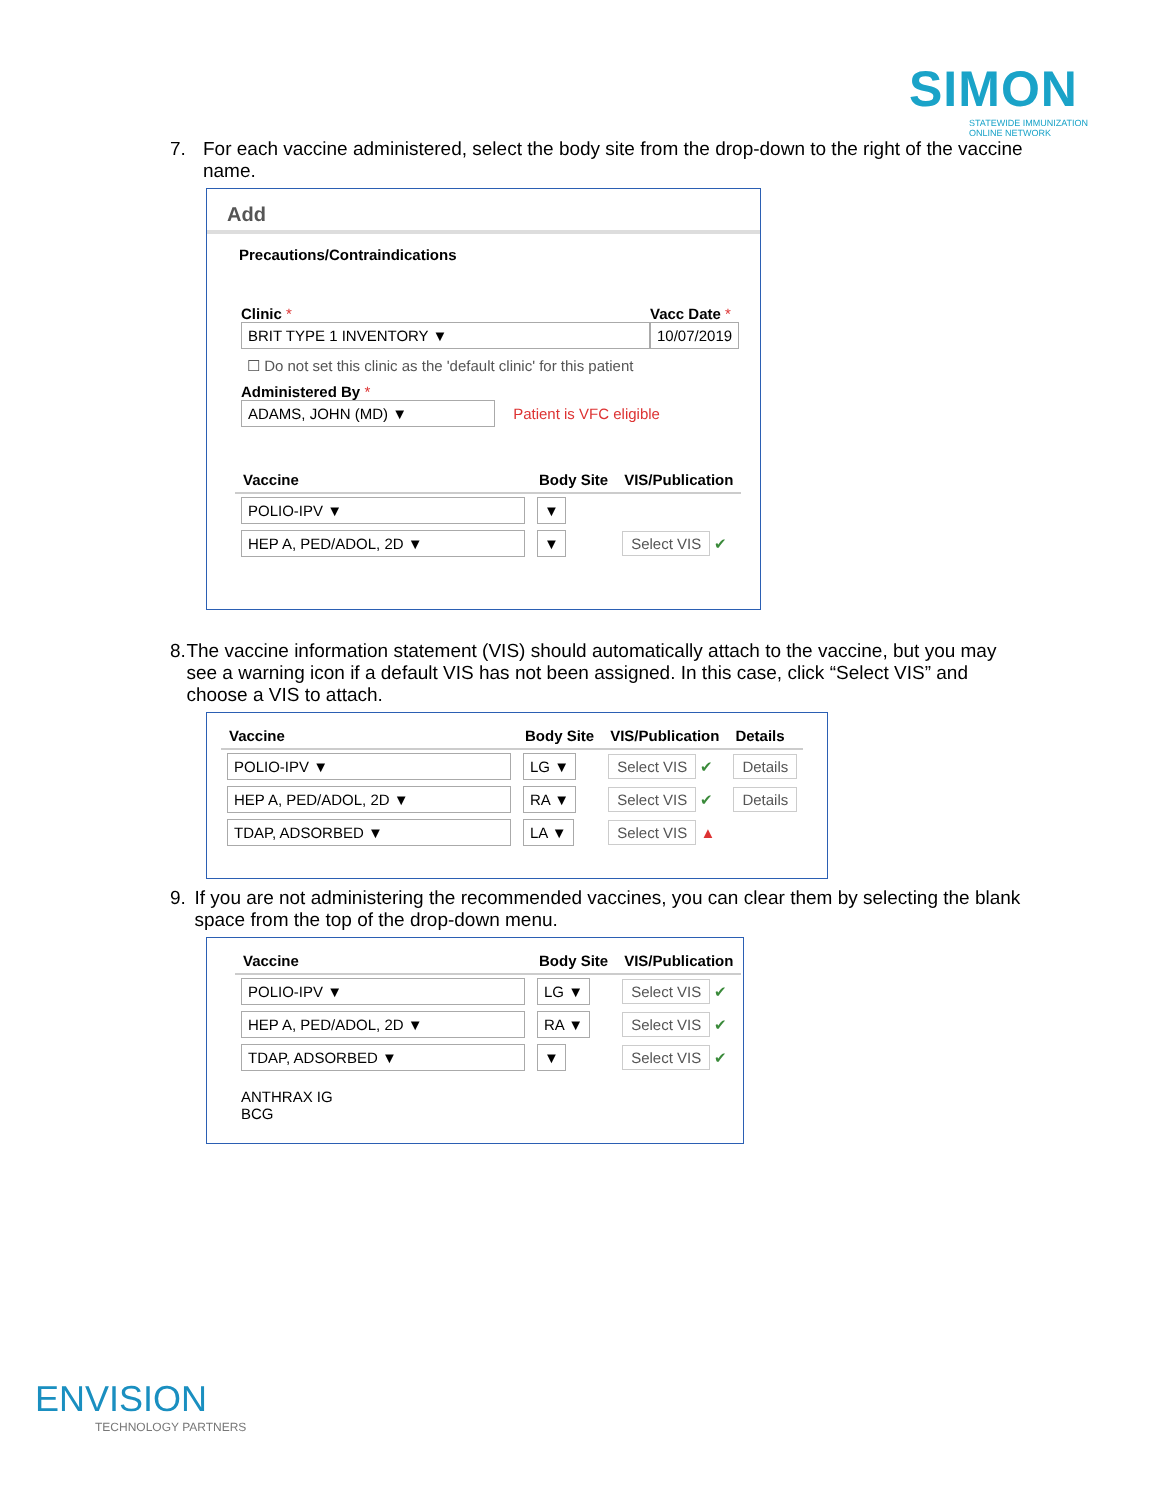SIMON
STATEWIDE IMMUNIZATION
ONLINE NETWORK
7. For each vaccine administered, select the body site from the drop-down to the right of the vaccine name.
Add
Precautions/Contraindications
Clinic *
BRIT TYPE 1 INVENTORY ▼
Vacc Date *
10/07/2019
☐ Do not set this clinic as the 'default clinic' for this patient
Administered By *
ADAMS, JOHN (MD) ▼ Patient is VFC eligible
| Vaccine | Body Site | VIS/Publication |
| --- | --- | --- |
| POLIO-IPV ▼ | ▼ | |
| HEP A, PED/ADOL, 2D ▼ | ▼ | Select VIS ✔ |
8. The vaccine information statement (VIS) should automatically attach to the vaccine, but you may see a warning icon if a default VIS has not been assigned. In this case, click “Select VIS” and choose a VIS to attach.
| Vaccine | Body Site | VIS/Publication | Details |
| --- | --- | --- | --- |
| POLIO-IPV ▼ | LG ▼ | Select VIS ✔ | Details |
| HEP A, PED/ADOL, 2D ▼ | RA ▼ | Select VIS ✔ | Details |
| TDAP, ADSORBED ▼ | LA ▼ | Select VIS ▲ | |
9. If you are not administering the recommended vaccines, you can clear them by selecting the blank space from the top of the drop-down menu.
| Vaccine | Body Site | VIS/Publication |
| --- | --- | --- |
| POLIO-IPV ▼ | LG ▼ | Select VIS ✔ |
| HEP A, PED/ADOL, 2D ▼ | RA ▼ | Select VIS ✔ |
| TDAP, ADSORBED ▼ | ▼ | Select VIS ✔ |
| ANTHRAX IG BCG | | |
ENVISION
TECHNOLOGY PARTNERS